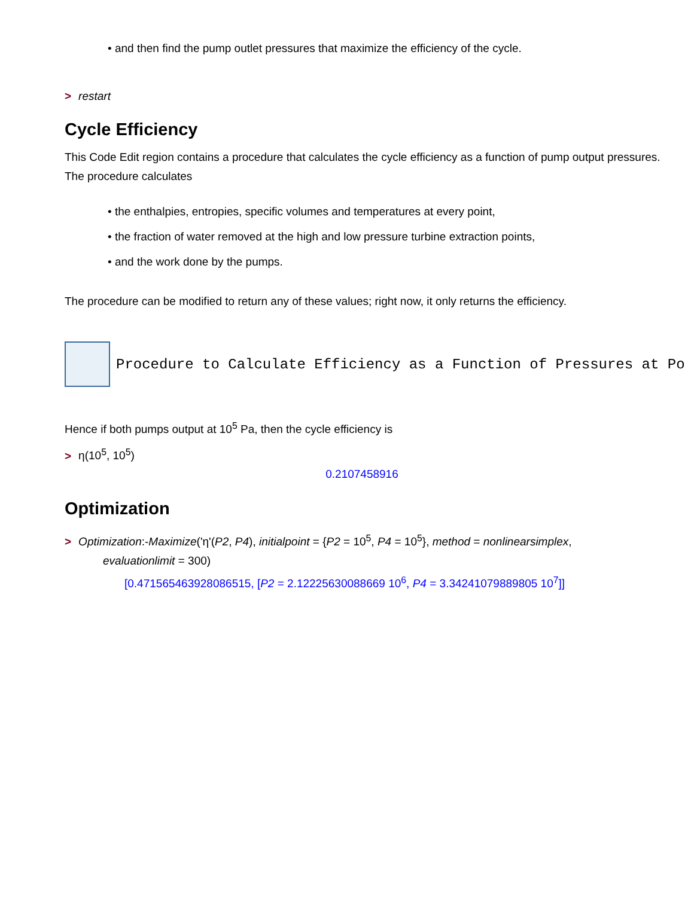• and then find the pump outlet pressures that maximize the efficiency of the cycle.
> restart
Cycle Efficiency
This Code Edit region contains a procedure that calculates the cycle efficiency as a function of pump output pressures. The procedure calculates
• the enthalpies, entropies, specific volumes and temperatures at every point,
• the fraction of water removed at the high and low pressure turbine extraction points,
• and the work done by the pumps.
The procedure can be modified to return any of these values; right now, it only returns the efficiency.
Procedure to Calculate Efficiency as a Function of Pressures at Po
Hence if both pumps output at 10<sup>5</sup> Pa, then the cycle efficiency is
> η(10<sup>5</sup>, 10<sup>5</sup>)
0.2107458916
Optimization
> Optimization:-Maximize('η'(P2, P4), initialpoint = {P2 = 10<sup>5</sup>, P4 = 10<sup>5</sup>}, method = nonlinearsimplex,
evaluationlimit = 300)
[0.471565463928086515, [P2 = 2.12225630088669 10<sup>6</sup>, P4 = 3.34241079889805 10<sup>7</sup>]]